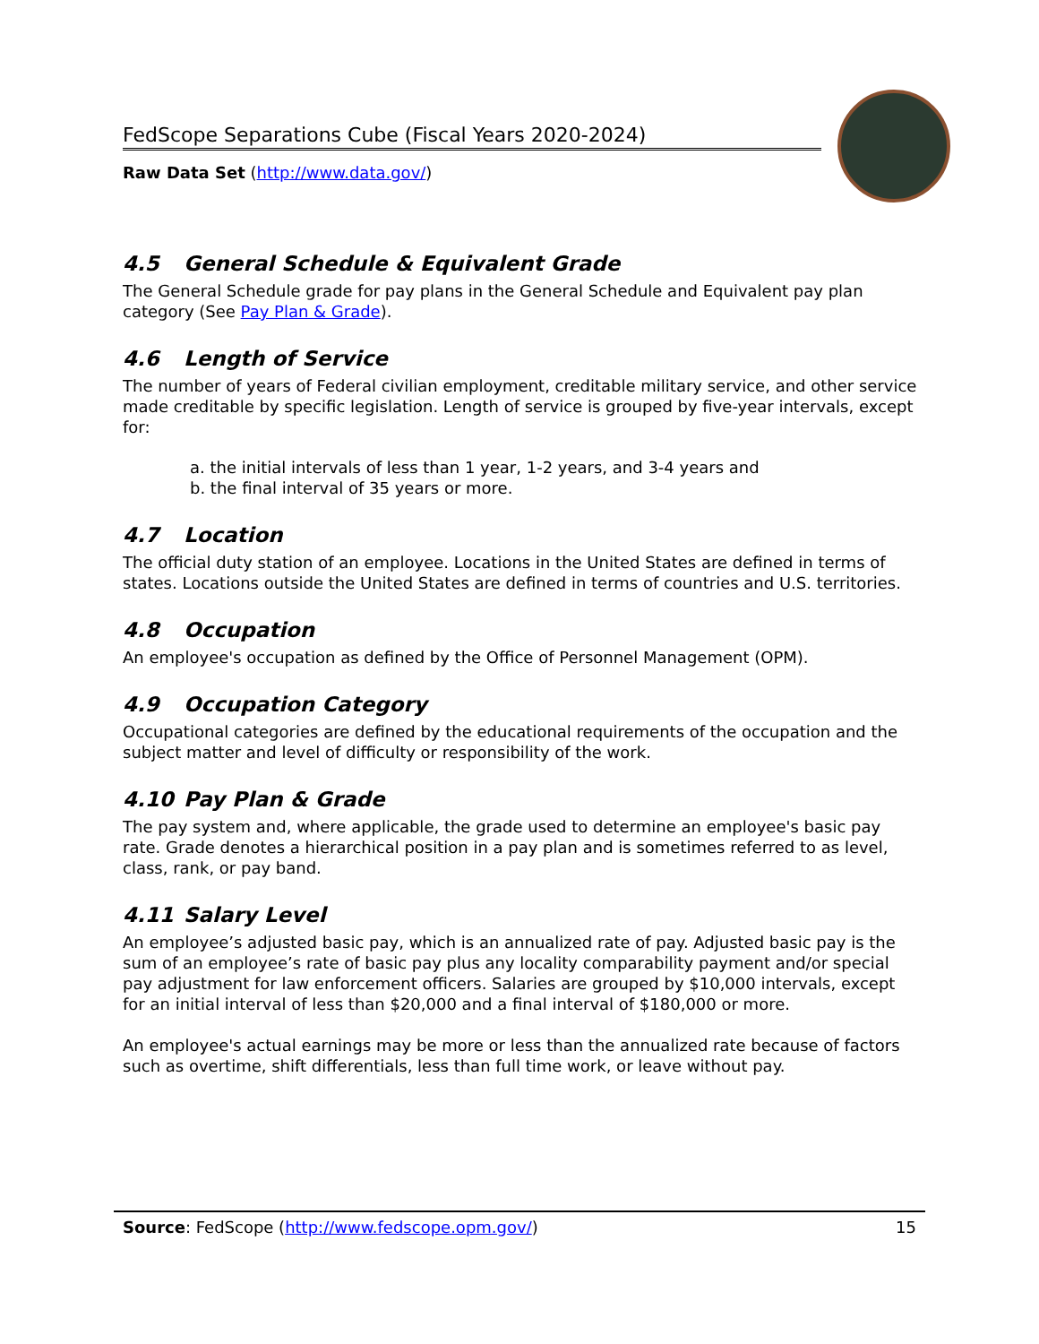FedScope Separations Cube (Fiscal Years 2020-2024)
Raw Data Set (http://www.data.gov/)
4.5 General Schedule & Equivalent Grade
The General Schedule grade for pay plans in the General Schedule and Equivalent pay plan category (See Pay Plan & Grade).
4.6 Length of Service
The number of years of Federal civilian employment, creditable military service, and other service made creditable by specific legislation. Length of service is grouped by five-year intervals, except for:
a. the initial intervals of less than 1 year, 1-2 years, and 3-4 years and
b. the final interval of 35 years or more.
4.7 Location
The official duty station of an employee. Locations in the United States are defined in terms of states. Locations outside the United States are defined in terms of countries and U.S. territories.
4.8 Occupation
An employee's occupation as defined by the Office of Personnel Management (OPM).
4.9 Occupation Category
Occupational categories are defined by the educational requirements of the occupation and the subject matter and level of difficulty or responsibility of the work.
4.10 Pay Plan & Grade
The pay system and, where applicable, the grade used to determine an employee's basic pay rate. Grade denotes a hierarchical position in a pay plan and is sometimes referred to as level, class, rank, or pay band.
4.11 Salary Level
An employee’s adjusted basic pay, which is an annualized rate of pay. Adjusted basic pay is the sum of an employee’s rate of basic pay plus any locality comparability payment and/or special pay adjustment for law enforcement officers. Salaries are grouped by $10,000 intervals, except for an initial interval of less than $20,000 and a final interval of $180,000 or more.
An employee's actual earnings may be more or less than the annualized rate because of factors such as overtime, shift differentials, less than full time work, or leave without pay.
Source: FedScope (http://www.fedscope.opm.gov/)
15